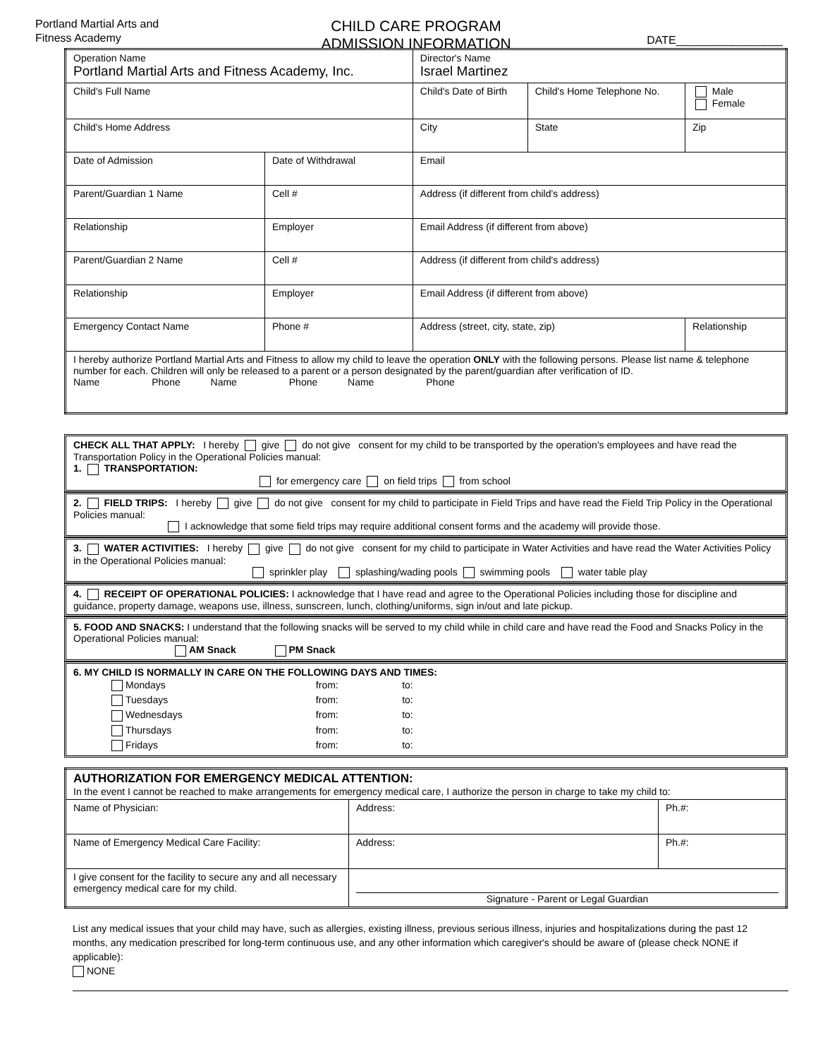Portland Martial Arts and
Fitness Academy
CHILD CARE PROGRAM
ADMISSION INFORMATION
DATE_________________
| Operation Name Portland Martial Arts and Fitness Academy, Inc. | | | | Director's Name Israel Martinez | | |
| Child's Full Name | | | | Child's Date of Birth | Child's Home Telephone No. | Male Female |
| Child's Home Address | | | City | | State | Zip |
| Date of Admission | Date of Withdrawal | | Email | | | |
| Parent/Guardian 1 Name | Cell # | Address (if different from child's address) | | | | |
| Relationship | Employer | Email Address (if different from above) | | | | |
| Parent/Guardian 2 Name | Cell # | Address (if different from child's address) | | | | |
| Relationship | Employer | Email Address (if different from above) | | | | |
| Emergency Contact Name | Phone # | Address (street, city, state, zip) | | | | Relationship |
| I hereby authorize Portland Martial Arts and Fitness to allow my child to leave the operation ONLY with the following persons. Please list name & telephone number for each. Children will only be released to a parent or a person designated by the parent/guardian after verification of ID. Name Phone Name Phone Name Phone | | | | | | |
CHECK ALL THAT APPLY: I hereby give do not give consent for my child to be transported by the operation's employees and have read the Transportation Policy in the Operational Policies manual:
1. TRANSPORTATION:
for emergency care on field trips from school
2. FIELD TRIPS: I hereby give do not give consent for my child to participate in Field Trips and have read the Field Trip Policy in the Operational Policies manual:
I acknowledge that some field trips may require additional consent forms and the academy will provide those.
3. WATER ACTIVITIES: I hereby give do not give consent for my child to participate in Water Activities and have read the Water Activities Policy in the Operational Policies manual:
sprinkler play splashing/wading pools swimming pools water table play
4. RECEIPT OF OPERATIONAL POLICIES: I acknowledge that I have read and agree to the Operational Policies including those for discipline and guidance, property damage, weapons use, illness, sunscreen, lunch, clothing/uniforms, sign in/out and late pickup.
5. FOOD AND SNACKS: I understand that the following snacks will be served to my child while in child care and have read the Food and Snacks Policy in the Operational Policies manual:
AM Snack PM Snack
6. MY CHILD IS NORMALLY IN CARE ON THE FOLLOWING DAYS AND TIMES:
| Mondays | from: | to: |
| Tuesdays | from: | to: |
| Wednesdays | from: | to: |
| Thursdays | from: | to: |
| Fridays | from: | to: |
| AUTHORIZATION FOR EMERGENCY MEDICAL ATTENTION: In the event I cannot be reached to make arrangements for emergency medical care, I authorize the person in charge to take my child to: | | |
| Name of Physician: | Address: | Ph.#: |
| Name of Emergency Medical Care Facility: | Address: | Ph.#: |
| I give consent for the facility to secure any and all necessary emergency medical care for my child. | Signature - Parent or Legal Guardian | |
List any medical issues that your child may have, such as allergies, existing illness, previous serious illness, injuries and hospitalizations during the past 12 months, any medication prescribed for long-term continuous use, and any other information which caregiver's should be aware of (please check NONE if applicable):
NONE